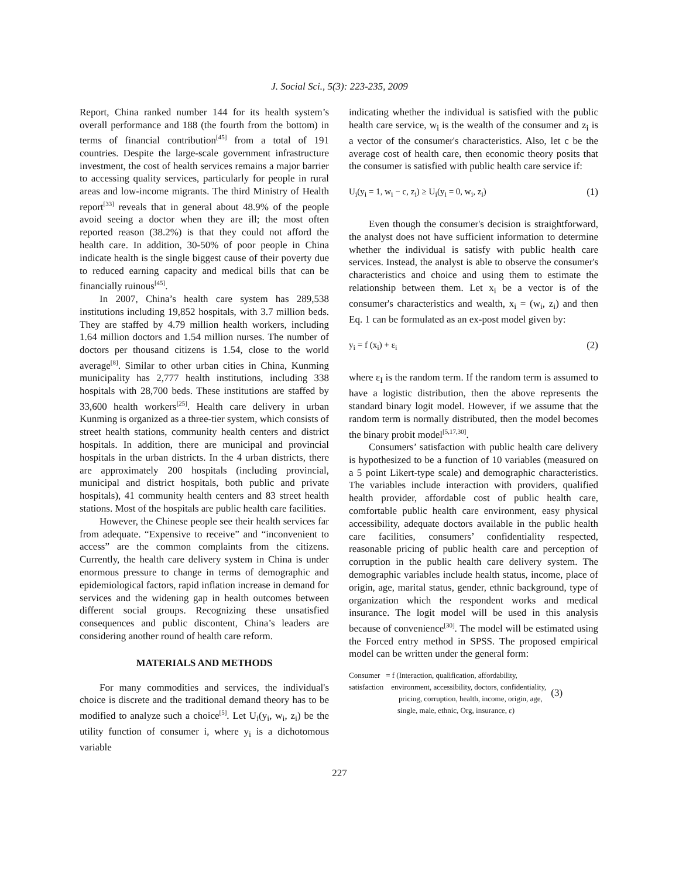J. Social Sci., 5(3): 223-235, 2009
Report, China ranked number 144 for its health system’s overall performance and 188 (the fourth from the bottom) in terms of financial contribution<sup>[45]</sup> from a total of 191 countries. Despite the large-scale government infrastructure investment, the cost of health services remains a major barrier to accessing quality services, particularly for people in rural areas and low-income migrants. The third Ministry of Health report<sup>[33]</sup> reveals that in general about 48.9% of the people avoid seeing a doctor when they are ill; the most often reported reason (38.2%) is that they could not afford the health care. In addition, 30-50% of poor people in China indicate health is the single biggest cause of their poverty due to reduced earning capacity and medical bills that can be financially ruinous<sup>[45]</sup>.
In 2007, China’s health care system has 289,538 institutions including 19,852 hospitals, with 3.7 million beds. They are staffed by 4.79 million health workers, including 1.64 million doctors and 1.54 million nurses. The number of doctors per thousand citizens is 1.54, close to the world average<sup>[8]</sup>. Similar to other urban cities in China, Kunming municipality has 2,777 health institutions, including 338 hospitals with 28,700 beds. These institutions are staffed by 33,600 health workers<sup>[25]</sup>. Health care delivery in urban Kunming is organized as a three-tier system, which consists of street health stations, community health centers and district hospitals. In addition, there are municipal and provincial hospitals in the urban districts. In the 4 urban districts, there are approximately 200 hospitals (including provincial, municipal and district hospitals, both public and private hospitals), 41 community health centers and 83 street health stations. Most of the hospitals are public health care facilities.
However, the Chinese people see their health services far from adequate. “Expensive to receive” and “inconvenient to access” are the common complaints from the citizens. Currently, the health care delivery system in China is under enormous pressure to change in terms of demographic and epidemiological factors, rapid inflation increase in demand for services and the widening gap in health outcomes between different social groups. Recognizing these unsatisfied consequences and public discontent, China’s leaders are considering another round of health care reform.
MATERIALS AND METHODS
For many commodities and services, the individual's choice is discrete and the traditional demand theory has to be modified to analyze such a choice<sup>[5]</sup>. Let U<sub>i</sub>(y<sub>i</sub>, w<sub>i</sub>, z<sub>i</sub>) be the utility function of consumer i, where y<sub>i</sub> is a dichotomous variable
indicating whether the individual is satisfied with the public health care service, w<sub>i</sub> is the wealth of the consumer and z<sub>i</sub> is a vector of the consumer's characteristics. Also, let c be the average cost of health care, then economic theory posits that the consumer is satisfied with public health care service if:
U<sub>i</sub>(y<sub>i</sub> = 1, w<sub>i</sub> − c, z<sub>i</sub>) ≥ U<sub>i</sub>(y<sub>i</sub> = 0, w<sub>i</sub>, z<sub>i</sub>) (1)
Even though the consumer's decision is straightforward, the analyst does not have sufficient information to determine whether the individual is satisfy with public health care services. Instead, the analyst is able to observe the consumer's characteristics and choice and using them to estimate the relationship between them. Let x<sub>i</sub> be a vector is of the consumer's characteristics and wealth, x<sub>i</sub> = (w<sub>i</sub>, z<sub>i</sub>) and then Eq. 1 can be formulated as an ex-post model given by:
y<sub>i</sub> = f (x<sub>i</sub>) + ε<sub>i</sub> (2)
where ε<sub>I</sub> is the random term. If the random term is assumed to have a logistic distribution, then the above represents the standard binary logit model. However, if we assume that the random term is normally distributed, then the model becomes the binary probit model<sup>[5,17,30]</sup>.
Consumers’ satisfaction with public health care delivery is hypothesized to be a function of 10 variables (measured on a 5 point Likert-type scale) and demographic characteristics. The variables include interaction with providers, qualified health provider, affordable cost of public health care, comfortable public health care environment, easy physical accessibility, adequate doctors available in the public health care facilities, consumers’ confidentiality respected, reasonable pricing of public health care and perception of corruption in the public health care delivery system. The demographic variables include health status, income, place of origin, age, marital status, gender, ethnic background, type of organization which the respondent works and medical insurance. The logit model will be used in this analysis because of convenience<sup>[30]</sup>. The model will be estimated using the Forced entry method in SPSS. The proposed empirical model can be written under the general form:
Consumer = f (Interaction, qualification, affordability,
satisfaction environment, accessibility, doctors, confidentiality,
pricing, corruption, health, income, origin, age,
single, male, ethnic, Org, insurance, ε)
(3)
227